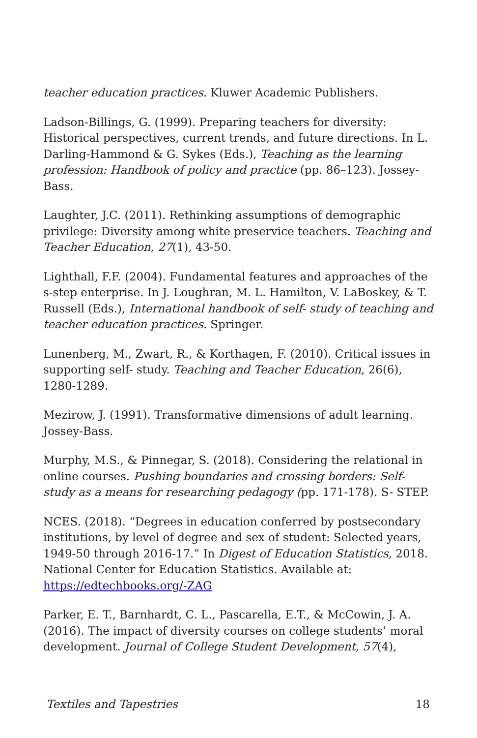teacher education practices. Kluwer Academic Publishers.
Ladson-Billings, G. (1999). Preparing teachers for diversity: Historical perspectives, current trends, and future directions. In L. Darling-Hammond & G. Sykes (Eds.), Teaching as the learning profession: Handbook of policy and practice (pp. 86–123). Jossey-Bass.
Laughter, J.C. (2011). Rethinking assumptions of demographic privilege: Diversity among white preservice teachers. Teaching and Teacher Education, 27(1), 43-50.
Lighthall, F.F. (2004). Fundamental features and approaches of the s-step enterprise. In J. Loughran, M. L. Hamilton, V. LaBoskey, & T. Russell (Eds.), International handbook of self- study of teaching and teacher education practices. Springer.
Lunenberg, M., Zwart, R., & Korthagen, F. (2010). Critical issues in supporting self- study. Teaching and Teacher Education, 26(6), 1280-1289.
Mezirow, J. (1991). Transformative dimensions of adult learning. Jossey-Bass.
Murphy, M.S., & Pinnegar, S. (2018). Considering the relational in online courses. Pushing boundaries and crossing borders: Self-study as a means for researching pedagogy (pp. 171-178). S- STEP.
NCES. (2018). “Degrees in education conferred by postsecondary institutions, by level of degree and sex of student: Selected years, 1949-50 through 2016-17.” In Digest of Education Statistics, 2018. National Center for Education Statistics. Available at: https://edtechbooks.org/-ZAG
Parker, E. T., Barnhardt, C. L., Pascarella, E.T., & McCowin, J. A. (2016). The impact of diversity courses on college students’ moral development. Journal of College Student Development, 57(4),
Textiles and Tapestries 18